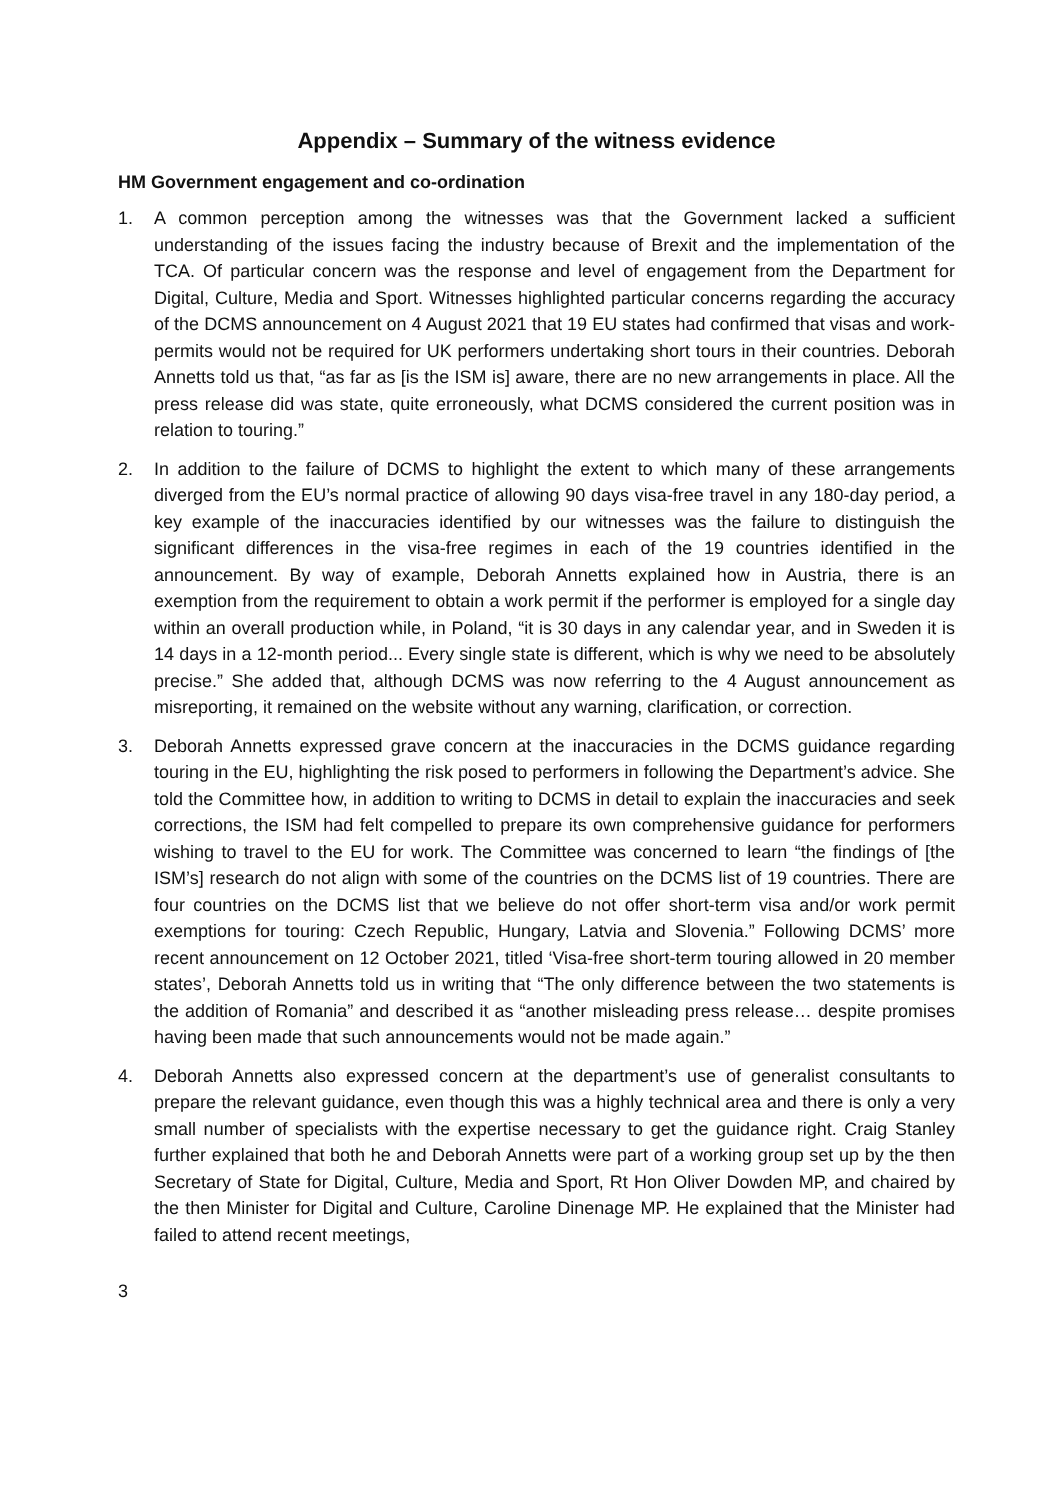Appendix – Summary of the witness evidence
HM Government engagement and co-ordination
1. A common perception among the witnesses was that the Government lacked a sufficient understanding of the issues facing the industry because of Brexit and the implementation of the TCA. Of particular concern was the response and level of engagement from the Department for Digital, Culture, Media and Sport. Witnesses highlighted particular concerns regarding the accuracy of the DCMS announcement on 4 August 2021 that 19 EU states had confirmed that visas and work-permits would not be required for UK performers undertaking short tours in their countries. Deborah Annetts told us that, “as far as [is the ISM is] aware, there are no new arrangements in place. All the press release did was state, quite erroneously, what DCMS considered the current position was in relation to touring.”
2. In addition to the failure of DCMS to highlight the extent to which many of these arrangements diverged from the EU’s normal practice of allowing 90 days visa-free travel in any 180-day period, a key example of the inaccuracies identified by our witnesses was the failure to distinguish the significant differences in the visa-free regimes in each of the 19 countries identified in the announcement. By way of example, Deborah Annetts explained how in Austria, there is an exemption from the requirement to obtain a work permit if the performer is employed for a single day within an overall production while, in Poland, “it is 30 days in any calendar year, and in Sweden it is 14 days in a 12-month period... Every single state is different, which is why we need to be absolutely precise.” She added that, although DCMS was now referring to the 4 August announcement as misreporting, it remained on the website without any warning, clarification, or correction.
3. Deborah Annetts expressed grave concern at the inaccuracies in the DCMS guidance regarding touring in the EU, highlighting the risk posed to performers in following the Department’s advice. She told the Committee how, in addition to writing to DCMS in detail to explain the inaccuracies and seek corrections, the ISM had felt compelled to prepare its own comprehensive guidance for performers wishing to travel to the EU for work. The Committee was concerned to learn “the findings of [the ISM’s] research do not align with some of the countries on the DCMS list of 19 countries. There are four countries on the DCMS list that we believe do not offer short-term visa and/or work permit exemptions for touring: Czech Republic, Hungary, Latvia and Slovenia.” Following DCMS’ more recent announcement on 12 October 2021, titled ‘Visa-free short-term touring allowed in 20 member states’, Deborah Annetts told us in writing that “The only difference between the two statements is the addition of Romania” and described it as “another misleading press release… despite promises having been made that such announcements would not be made again.”
4. Deborah Annetts also expressed concern at the department’s use of generalist consultants to prepare the relevant guidance, even though this was a highly technical area and there is only a very small number of specialists with the expertise necessary to get the guidance right. Craig Stanley further explained that both he and Deborah Annetts were part of a working group set up by the then Secretary of State for Digital, Culture, Media and Sport, Rt Hon Oliver Dowden MP, and chaired by the then Minister for Digital and Culture, Caroline Dinenage MP. He explained that the Minister had failed to attend recent meetings,
3